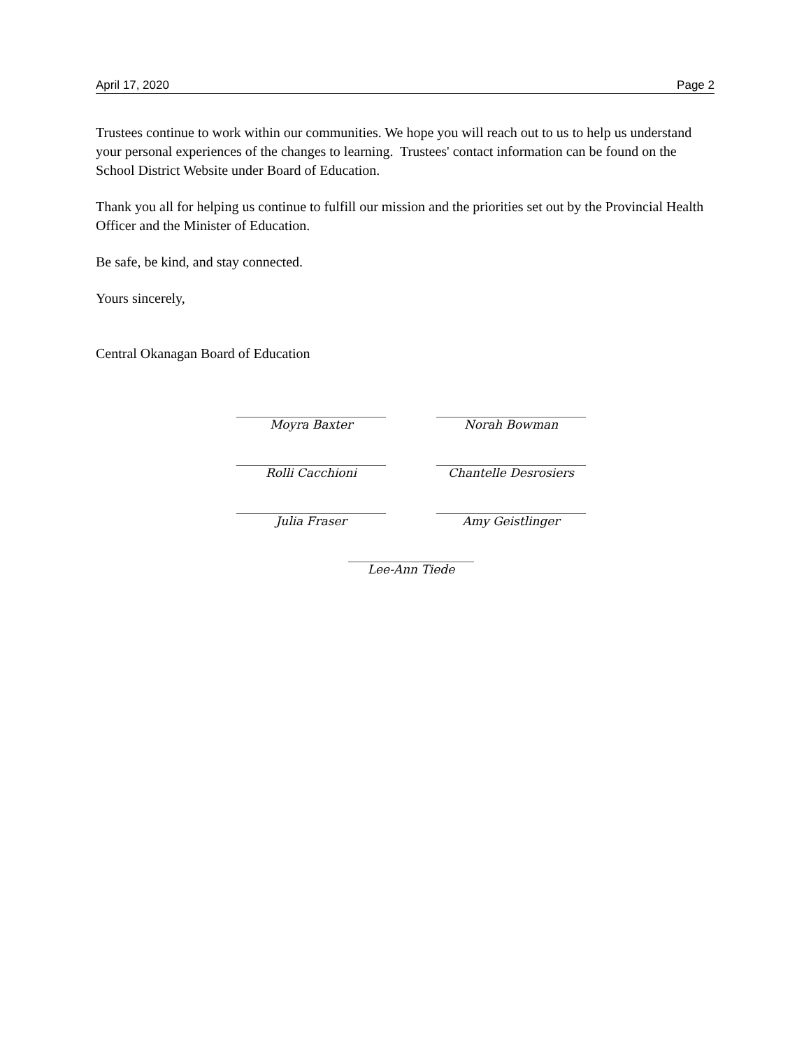April 17, 2020 Page 2
Trustees continue to work within our communities. We hope you will reach out to us to help us understand your personal experiences of the changes to learning. Trustees' contact information can be found on the School District Website under Board of Education.
Thank you all for helping us continue to fulfill our mission and the priorities set out by the Provincial Health Officer and the Minister of Education.
Be safe, be kind, and stay connected.
Yours sincerely,
Central Okanagan Board of Education
Moyra Baxter Norah Bowman
Rolli Cacchioni Chantelle Desrosiers
Julia Fraser Amy Geistlinger
Lee-Ann Tiede